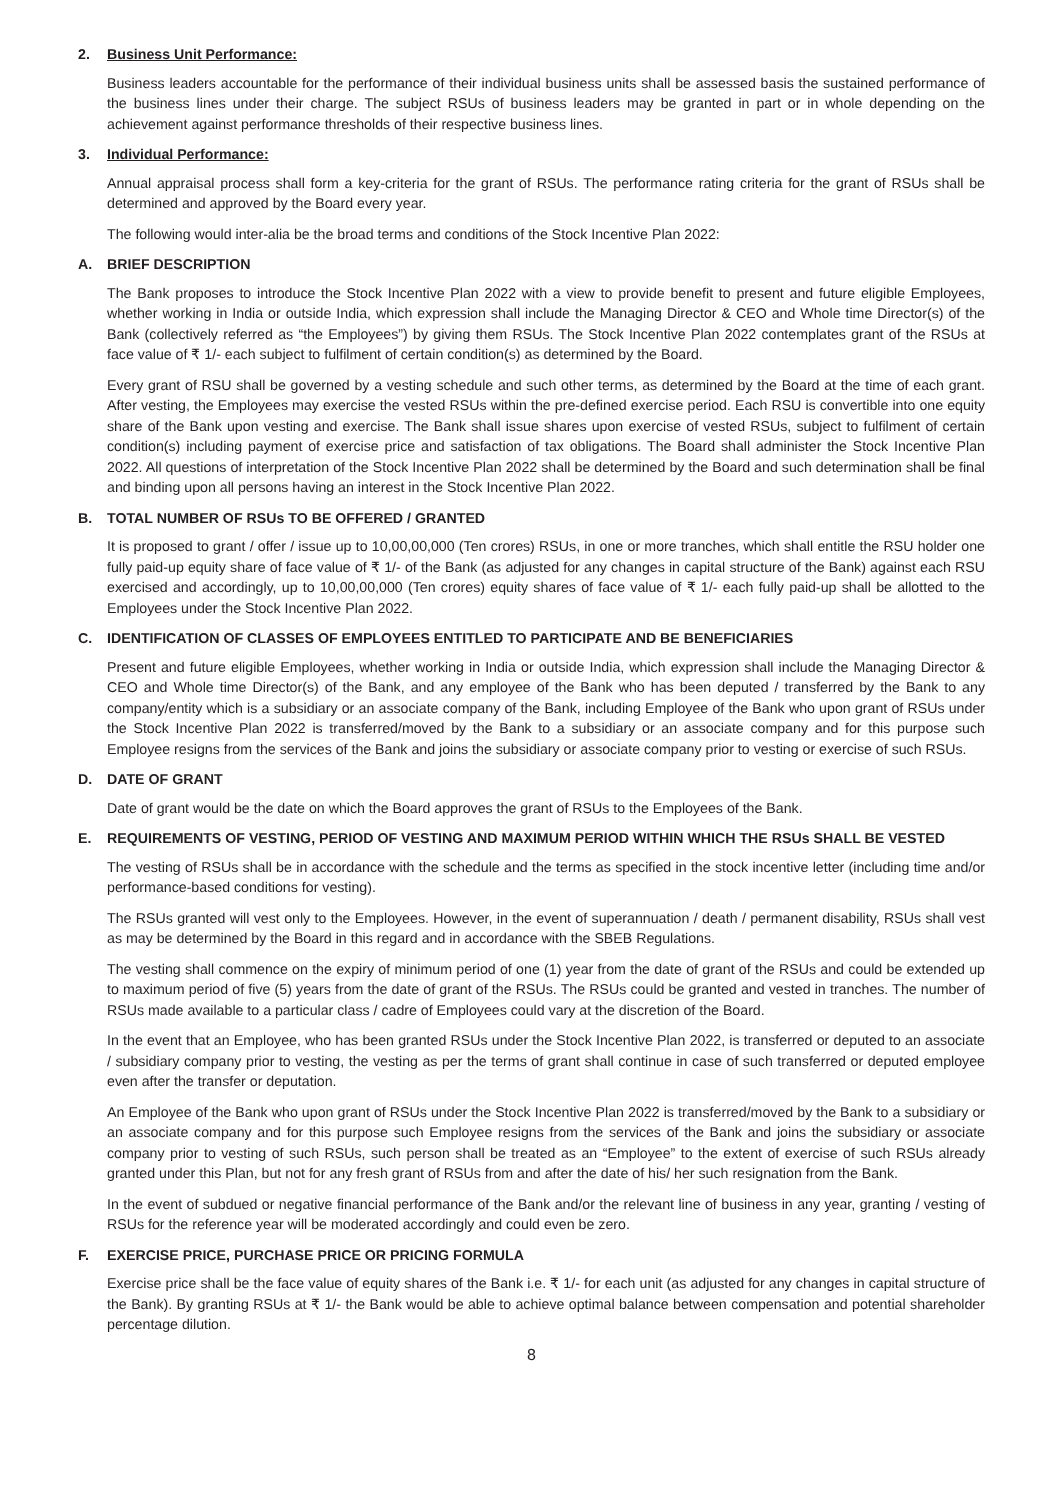2. Business Unit Performance:
Business leaders accountable for the performance of their individual business units shall be assessed basis the sustained performance of the business lines under their charge. The subject RSUs of business leaders may be granted in part or in whole depending on the achievement against performance thresholds of their respective business lines.
3. Individual Performance:
Annual appraisal process shall form a key-criteria for the grant of RSUs. The performance rating criteria for the grant of RSUs shall be determined and approved by the Board every year.
The following would inter-alia be the broad terms and conditions of the Stock Incentive Plan 2022:
A. BRIEF DESCRIPTION
The Bank proposes to introduce the Stock Incentive Plan 2022 with a view to provide benefit to present and future eligible Employees, whether working in India or outside India, which expression shall include the Managing Director & CEO and Whole time Director(s) of the Bank (collectively referred as “the Employees”) by giving them RSUs. The Stock Incentive Plan 2022 contemplates grant of the RSUs at face value of ₹ 1/- each subject to fulfilment of certain condition(s) as determined by the Board.
Every grant of RSU shall be governed by a vesting schedule and such other terms, as determined by the Board at the time of each grant. After vesting, the Employees may exercise the vested RSUs within the pre-defined exercise period. Each RSU is convertible into one equity share of the Bank upon vesting and exercise. The Bank shall issue shares upon exercise of vested RSUs, subject to fulfilment of certain condition(s) including payment of exercise price and satisfaction of tax obligations. The Board shall administer the Stock Incentive Plan 2022. All questions of interpretation of the Stock Incentive Plan 2022 shall be determined by the Board and such determination shall be final and binding upon all persons having an interest in the Stock Incentive Plan 2022.
B. TOTAL NUMBER OF RSUs TO BE OFFERED / GRANTED
It is proposed to grant / offer / issue up to 10,00,00,000 (Ten crores) RSUs, in one or more tranches, which shall entitle the RSU holder one fully paid-up equity share of face value of ₹ 1/- of the Bank (as adjusted for any changes in capital structure of the Bank) against each RSU exercised and accordingly, up to 10,00,00,000 (Ten crores) equity shares of face value of ₹ 1/- each fully paid-up shall be allotted to the Employees under the Stock Incentive Plan 2022.
C. IDENTIFICATION OF CLASSES OF EMPLOYEES ENTITLED TO PARTICIPATE AND BE BENEFICIARIES
Present and future eligible Employees, whether working in India or outside India, which expression shall include the Managing Director & CEO and Whole time Director(s) of the Bank, and any employee of the Bank who has been deputed / transferred by the Bank to any company/entity which is a subsidiary or an associate company of the Bank, including Employee of the Bank who upon grant of RSUs under the Stock Incentive Plan 2022 is transferred/moved by the Bank to a subsidiary or an associate company and for this purpose such Employee resigns from the services of the Bank and joins the subsidiary or associate company prior to vesting or exercise of such RSUs.
D. DATE OF GRANT
Date of grant would be the date on which the Board approves the grant of RSUs to the Employees of the Bank.
E. REQUIREMENTS OF VESTING, PERIOD OF VESTING AND MAXIMUM PERIOD WITHIN WHICH THE RSUs SHALL BE VESTED
The vesting of RSUs shall be in accordance with the schedule and the terms as specified in the stock incentive letter (including time and/or performance-based conditions for vesting).
The RSUs granted will vest only to the Employees. However, in the event of superannuation / death / permanent disability, RSUs shall vest as may be determined by the Board in this regard and in accordance with the SBEB Regulations.
The vesting shall commence on the expiry of minimum period of one (1) year from the date of grant of the RSUs and could be extended up to maximum period of five (5) years from the date of grant of the RSUs. The RSUs could be granted and vested in tranches. The number of RSUs made available to a particular class / cadre of Employees could vary at the discretion of the Board.
In the event that an Employee, who has been granted RSUs under the Stock Incentive Plan 2022, is transferred or deputed to an associate / subsidiary company prior to vesting, the vesting as per the terms of grant shall continue in case of such transferred or deputed employee even after the transfer or deputation.
An Employee of the Bank who upon grant of RSUs under the Stock Incentive Plan 2022 is transferred/moved by the Bank to a subsidiary or an associate company and for this purpose such Employee resigns from the services of the Bank and joins the subsidiary or associate company prior to vesting of such RSUs, such person shall be treated as an “Employee” to the extent of exercise of such RSUs already granted under this Plan, but not for any fresh grant of RSUs from and after the date of his/ her such resignation from the Bank.
In the event of subdued or negative financial performance of the Bank and/or the relevant line of business in any year, granting / vesting of RSUs for the reference year will be moderated accordingly and could even be zero.
F. EXERCISE PRICE, PURCHASE PRICE OR PRICING FORMULA
Exercise price shall be the face value of equity shares of the Bank i.e. ₹ 1/- for each unit (as adjusted for any changes in capital structure of the Bank). By granting RSUs at ₹ 1/- the Bank would be able to achieve optimal balance between compensation and potential shareholder percentage dilution.
8